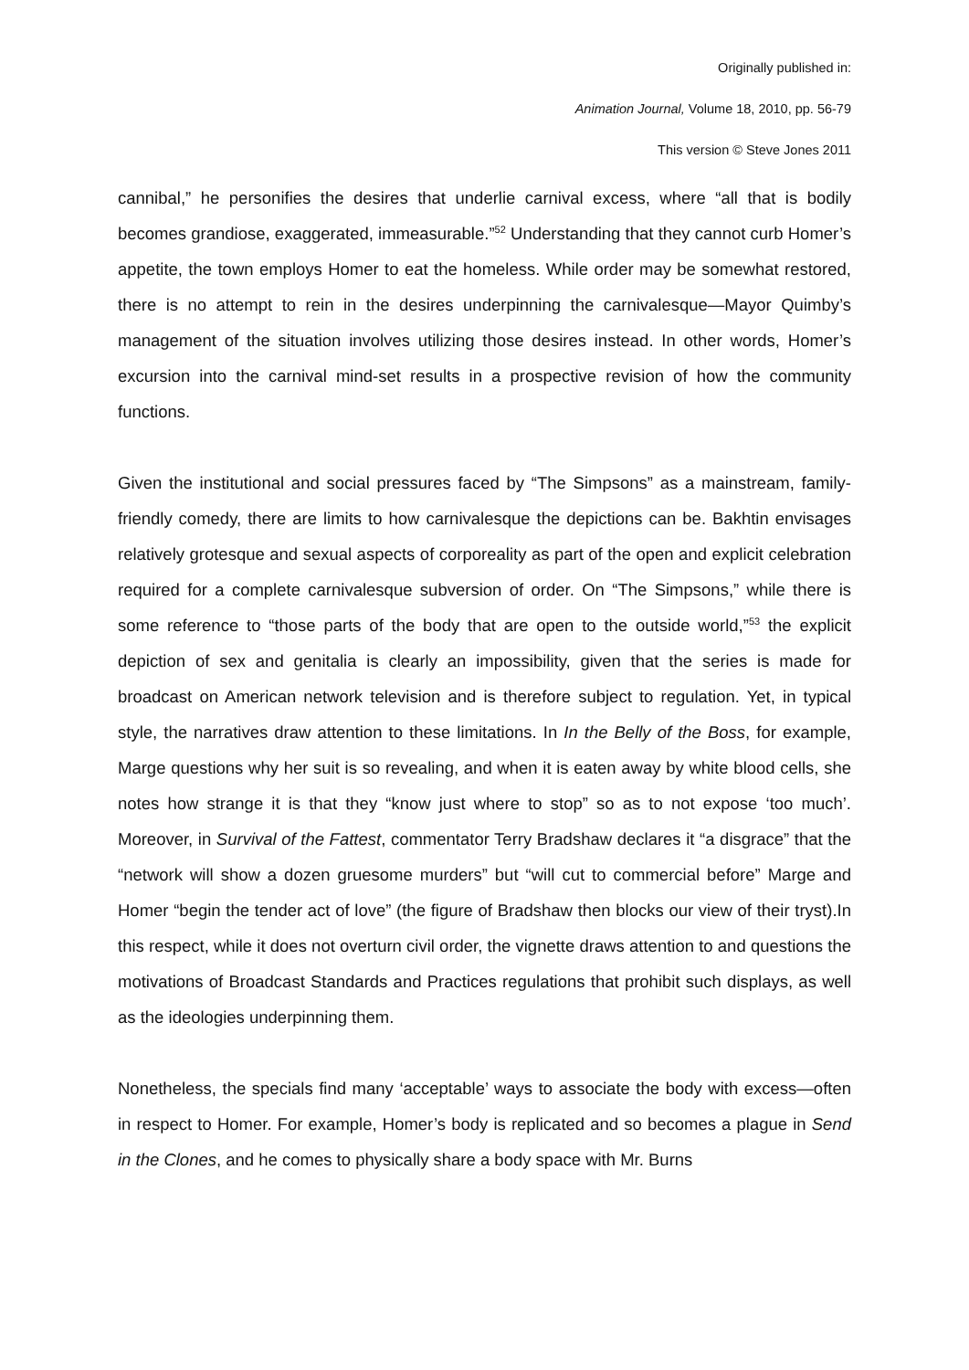Originally published in:
Animation Journal, Volume 18, 2010, pp. 56-79
This version © Steve Jones 2011
cannibal,” he personifies the desires that underlie carnival excess, where “all that is bodily becomes grandiose, exaggerated, immeasurable.”<sup>52</sup> Understanding that they cannot curb Homer’s appetite, the town employs Homer to eat the homeless. While order may be somewhat restored, there is no attempt to rein in the desires underpinning the carnivalesque—Mayor Quimby’s management of the situation involves utilizing those desires instead. In other words, Homer’s excursion into the carnival mind-set results in a prospective revision of how the community functions.
Given the institutional and social pressures faced by “The Simpsons” as a mainstream, family-friendly comedy, there are limits to how carnivalesque the depictions can be. Bakhtin envisages relatively grotesque and sexual aspects of corporeality as part of the open and explicit celebration required for a complete carnivalesque subversion of order. On “The Simpsons,” while there is some reference to “those parts of the body that are open to the outside world,”<sup>53</sup> the explicit depiction of sex and genitalia is clearly an impossibility, given that the series is made for broadcast on American network television and is therefore subject to regulation. Yet, in typical style, the narratives draw attention to these limitations. In In the Belly of the Boss, for example, Marge questions why her suit is so revealing, and when it is eaten away by white blood cells, she notes how strange it is that they “know just where to stop” so as to not expose ‘too much’. Moreover, in Survival of the Fattest, commentator Terry Bradshaw declares it “a disgrace” that the “network will show a dozen gruesome murders” but “will cut to commercial before” Marge and Homer “begin the tender act of love” (the figure of Bradshaw then blocks our view of their tryst).In this respect, while it does not overturn civil order, the vignette draws attention to and questions the motivations of Broadcast Standards and Practices regulations that prohibit such displays, as well as the ideologies underpinning them.
Nonetheless, the specials find many ‘acceptable’ ways to associate the body with excess—often in respect to Homer. For example, Homer’s body is replicated and so becomes a plague in Send in the Clones, and he comes to physically share a body space with Mr. Burns